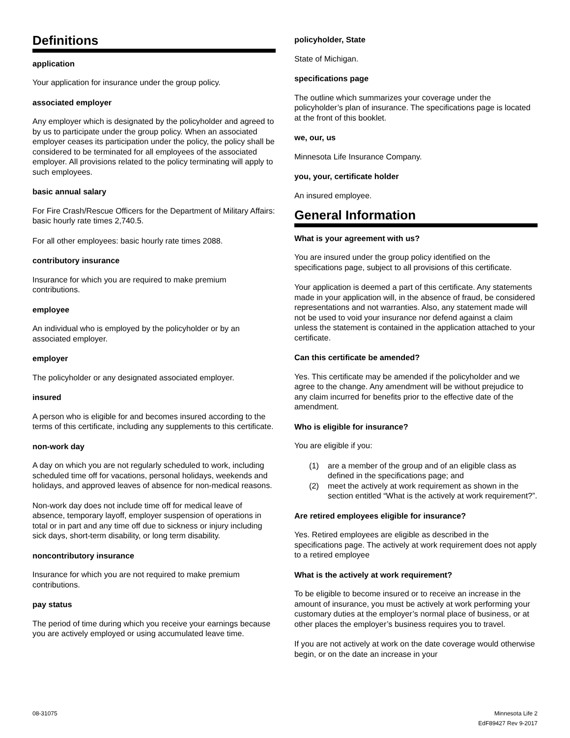Definitions
application
Your application for insurance under the group policy.
associated employer
Any employer which is designated by the policyholder and agreed to by us to participate under the group policy. When an associated employer ceases its participation under the policy, the policy shall be considered to be terminated for all employees of the associated employer. All provisions related to the policy terminating will apply to such employees.
basic annual salary
For Fire Crash/Rescue Officers for the Department of Military Affairs: basic hourly rate times 2,740.5.
For all other employees: basic hourly rate times 2088.
contributory insurance
Insurance for which you are required to make premium contributions.
employee
An individual who is employed by the policyholder or by an associated employer.
employer
The policyholder or any designated associated employer.
insured
A person who is eligible for and becomes insured according to the terms of this certificate, including any supplements to this certificate.
non-work day
A day on which you are not regularly scheduled to work, including scheduled time off for vacations, personal holidays, weekends and holidays, and approved leaves of absence for non-medical reasons.
Non-work day does not include time off for medical leave of absence, temporary layoff, employer suspension of operations in total or in part and any time off due to sickness or injury including sick days, short-term disability, or long term disability.
noncontributory insurance
Insurance for which you are not required to make premium contributions.
pay status
The period of time during which you receive your earnings because you are actively employed or using accumulated leave time.
policyholder, State
State of Michigan.
specifications page
The outline which summarizes your coverage under the policyholder’s plan of insurance. The specifications page is located at the front of this booklet.
we, our, us
Minnesota Life Insurance Company.
you, your, certificate holder
An insured employee.
General Information
What is your agreement with us?
You are insured under the group policy identified on the specifications page, subject to all provisions of this certificate.
Your application is deemed a part of this certificate. Any statements made in your application will, in the absence of fraud, be considered representations and not warranties. Also, any statement made will not be used to void your insurance nor defend against a claim unless the statement is contained in the application attached to your certificate.
Can this certificate be amended?
Yes. This certificate may be amended if the policyholder and we agree to the change. Any amendment will be without prejudice to any claim incurred for benefits prior to the effective date of the amendment.
Who is eligible for insurance?
You are eligible if you:
(1) are a member of the group and of an eligible class as defined in the specifications page; and
(2) meet the actively at work requirement as shown in the section entitled “What is the actively at work requirement?”.
Are retired employees eligible for insurance?
Yes. Retired employees are eligible as described in the specifications page. The actively at work requirement does not apply to a retired employee
What is the actively at work requirement?
To be eligible to become insured or to receive an increase in the amount of insurance, you must be actively at work performing your customary duties at the employer’s normal place of business, or at other places the employer’s business requires you to travel.
If you are not actively at work on the date coverage would otherwise begin, or on the date an increase in your
08-31075 Minnesota Life 2
EdF89427 Rev 9-2017